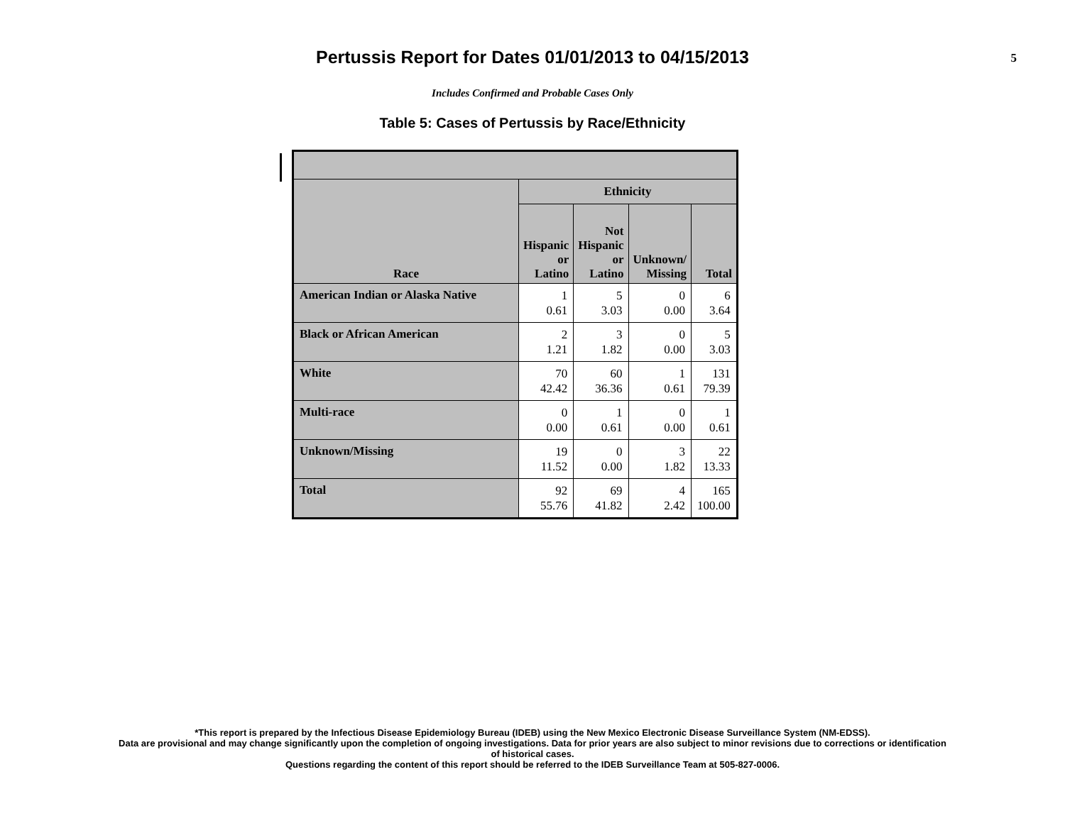Pertussis Report for Dates 01/01/2013 to 04/15/2013
5
Includes Confirmed and Probable Cases Only
Table 5: Cases of Pertussis by Race/Ethnicity
| Race | Ethnicity | | | |
| --- | --- | --- | --- | --- |
| | Hispanic or Latino | Not Hispanic or Latino | Unknown/ Missing | Total |
| American Indian or Alaska Native | 1 0.61 | 5 3.03 | 0 0.00 | 6 3.64 |
| Black or African American | 2 1.21 | 3 1.82 | 0 0.00 | 5 3.03 |
| White | 70 42.42 | 60 36.36 | 1 0.61 | 131 79.39 |
| Multi-race | 0 0.00 | 1 0.61 | 0 0.00 | 1 0.61 |
| Unknown/Missing | 19 11.52 | 0 0.00 | 3 1.82 | 22 13.33 |
| Total | 92 55.76 | 69 41.82 | 4 2.42 | 165 100.00 |
*This report is prepared by the Infectious Disease Epidemiology Bureau (IDEB) using the New Mexico Electronic Disease Surveillance System (NM-EDSS).
Data are provisional and may change significantly upon the completion of ongoing investigations. Data for prior years are also subject to minor revisions due to corrections or identification
of historical cases.
Questions regarding the content of this report should be referred to the IDEB Surveillance Team at 505-827-0006.